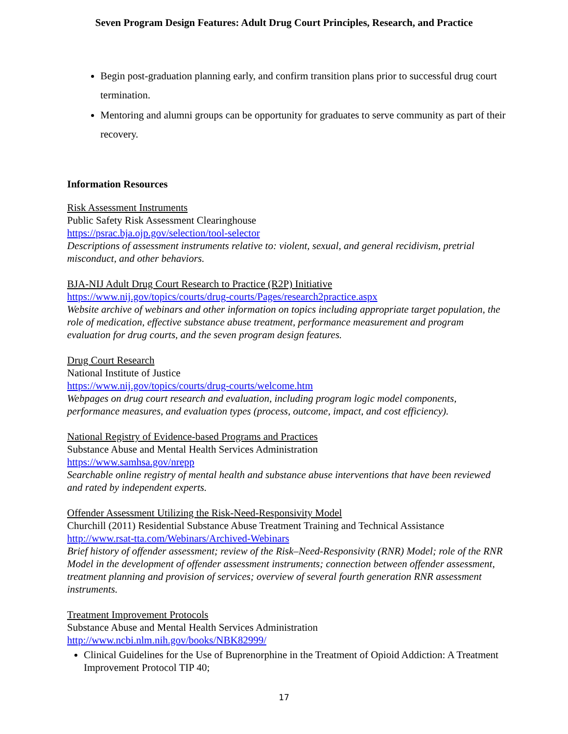Seven Program Design Features: Adult Drug Court Principles, Research, and Practice
Begin post-graduation planning early, and confirm transition plans prior to successful drug court termination.
Mentoring and alumni groups can be opportunity for graduates to serve community as part of their recovery.
Information Resources
Risk Assessment Instruments
Public Safety Risk Assessment Clearinghouse
https://psrac.bja.ojp.gov/selection/tool-selector
Descriptions of assessment instruments relative to: violent, sexual, and general recidivism, pretrial misconduct, and other behaviors.
BJA-NIJ Adult Drug Court Research to Practice (R2P) Initiative
https://www.nij.gov/topics/courts/drug-courts/Pages/research2practice.aspx
Website archive of webinars and other information on topics including appropriate target population, the role of medication, effective substance abuse treatment, performance measurement and program evaluation for drug courts, and the seven program design features.
Drug Court Research
National Institute of Justice
https://www.nij.gov/topics/courts/drug-courts/welcome.htm
Webpages on drug court research and evaluation, including program logic model components, performance measures, and evaluation types (process, outcome, impact, and cost efficiency).
National Registry of Evidence-based Programs and Practices
Substance Abuse and Mental Health Services Administration
https://www.samhsa.gov/nrepp
Searchable online registry of mental health and substance abuse interventions that have been reviewed and rated by independent experts.
Offender Assessment Utilizing the Risk-Need-Responsivity Model
Churchill (2011) Residential Substance Abuse Treatment Training and Technical Assistance
http://www.rsat-tta.com/Webinars/Archived-Webinars
Brief history of offender assessment; review of the Risk–Need-Responsivity (RNR) Model; role of the RNR Model in the development of offender assessment instruments; connection between offender assessment, treatment planning and provision of services; overview of several fourth generation RNR assessment instruments.
Treatment Improvement Protocols
Substance Abuse and Mental Health Services Administration
http://www.ncbi.nlm.nih.gov/books/NBK82999/
Clinical Guidelines for the Use of Buprenorphine in the Treatment of Opioid Addiction: A Treatment Improvement Protocol TIP 40;
17